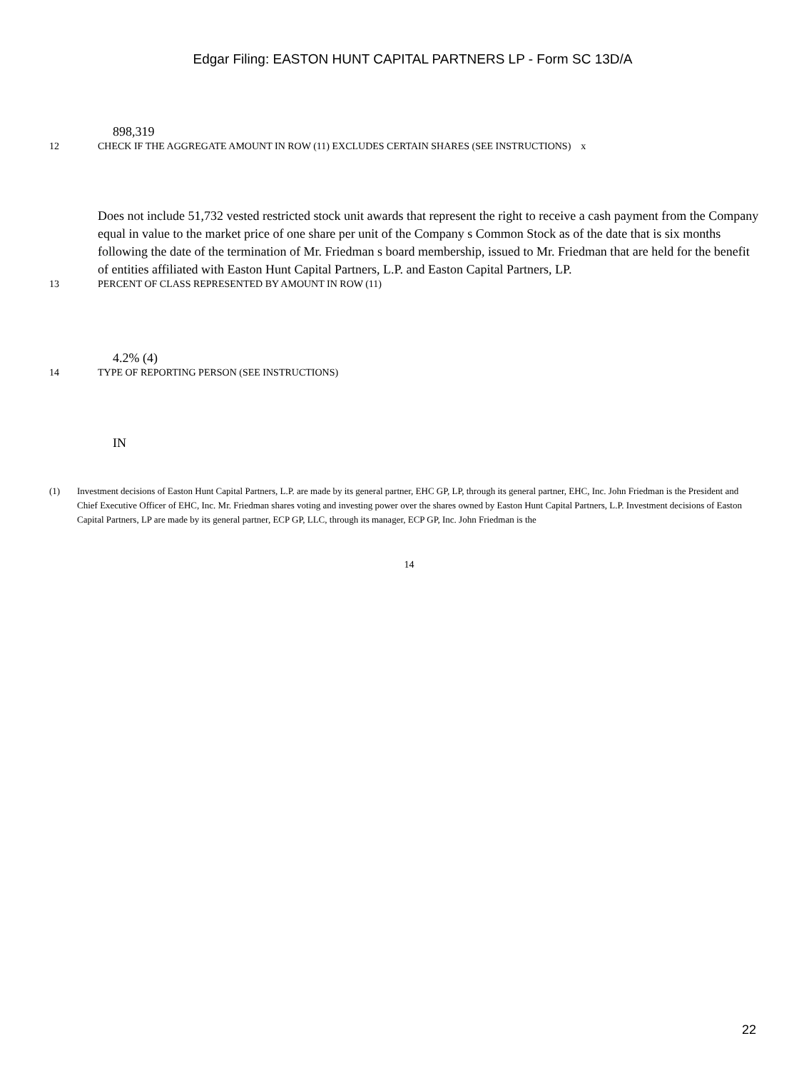Edgar Filing: EASTON HUNT CAPITAL PARTNERS LP - Form SC 13D/A
898,319
12 CHECK IF THE AGGREGATE AMOUNT IN ROW (11) EXCLUDES CERTAIN SHARES (SEE INSTRUCTIONS) x
Does not include 51,732 vested restricted stock unit awards that represent the right to receive a cash payment from the Company equal in value to the market price of one share per unit of the Company s Common Stock as of the date that is six months following the date of the termination of Mr. Friedman s board membership, issued to Mr. Friedman that are held for the benefit of entities affiliated with Easton Hunt Capital Partners, L.P. and Easton Capital Partners, LP.
13 PERCENT OF CLASS REPRESENTED BY AMOUNT IN ROW (11)
4.2% (4)
14 TYPE OF REPORTING PERSON (SEE INSTRUCTIONS)
IN
(1) Investment decisions of Easton Hunt Capital Partners, L.P. are made by its general partner, EHC GP, LP, through its general partner, EHC, Inc. John Friedman is the President and Chief Executive Officer of EHC, Inc. Mr. Friedman shares voting and investing power over the shares owned by Easton Hunt Capital Partners, L.P. Investment decisions of Easton Capital Partners, LP are made by its general partner, ECP GP, LLC, through its manager, ECP GP, Inc. John Friedman is the
14
22